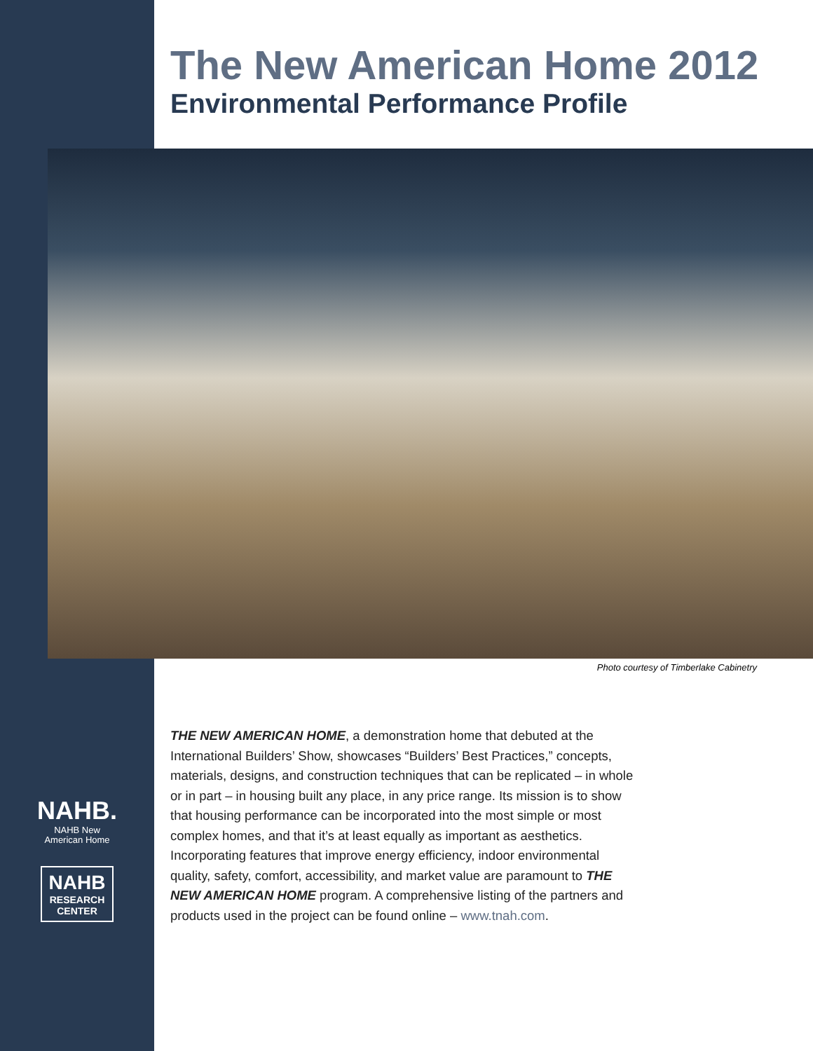The New American Home 2012
Environmental Performance Profile
Photo courtesy of Timberlake Cabinetry
NAHB.
NAHB New
American Home
NAHB
RESEARCH
CENTER
THE NEW AMERICAN HOME, a demonstration home that debuted at the International Builders’ Show, showcases “Builders’ Best Practices,” concepts, materials, designs, and construction techniques that can be replicated – in whole or in part – in housing built any place, in any price range. Its mission is to show that housing performance can be incorporated into the most simple or most complex homes, and that it’s at least equally as important as aesthetics. Incorporating features that improve energy efficiency, indoor environmental quality, safety, comfort, accessibility, and market value are paramount to THE NEW AMERICAN HOME program. A comprehensive listing of the partners and products used in the project can be found online – www.tnah.com.